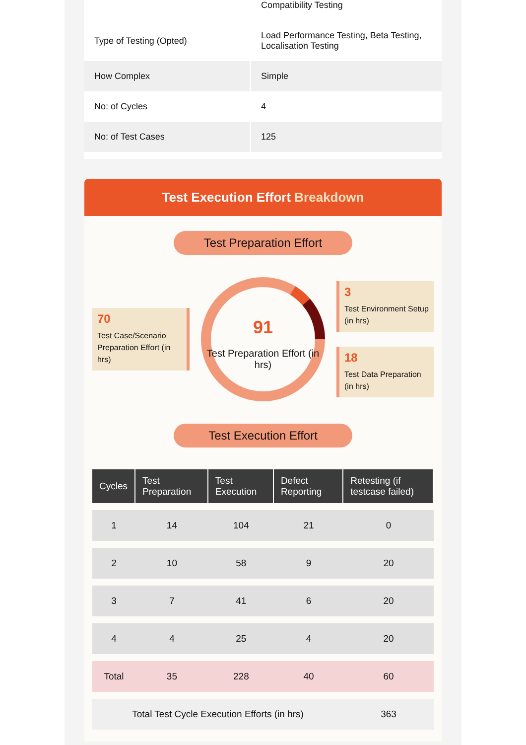| | Compatibility Testing |
| Type of Testing (Opted) | Load Performance Testing, Beta Testing, Localisation Testing |
| How Complex | Simple |
| No: of Cycles | 4 |
| No: of Test Cases | 125 |
Test Execution Effort Breakdown
Test Preparation Effort
70
Test Case/Scenario Preparation Effort (in hrs)
91
Test Preparation Effort (in hrs)
3
Test Environment Setup (in hrs)
18
Test Data Preparation (in hrs)
Test Execution Effort
| Cycles | Test Preparation | Test Execution | Defect Reporting | Retesting (if testcase failed) |
| --- | --- | --- | --- | --- |
| 1 | 14 | 104 | 21 | 0 |
| 2 | 10 | 58 | 9 | 20 |
| 3 | 7 | 41 | 6 | 20 |
| 4 | 4 | 25 | 4 | 20 |
| Total | 35 | 228 | 40 | 60 |
| Total Test Cycle Execution Efforts (in hrs) | | | | 363 |